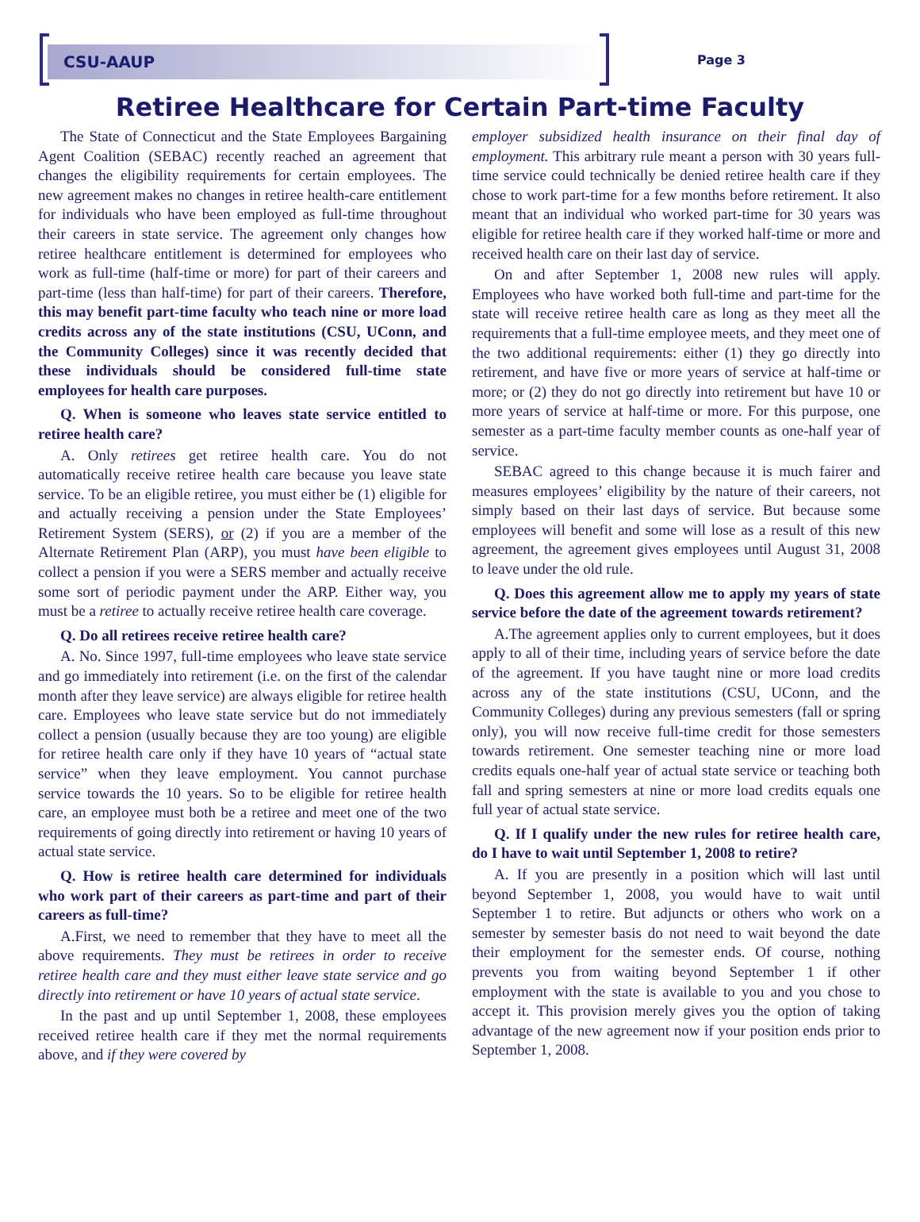CSU-AAUP Page 3
Retiree Healthcare for Certain Part-time Faculty
The State of Connecticut and the State Employees Bargaining Agent Coalition (SEBAC) recently reached an agreement that changes the eligibility requirements for certain employees. The new agreement makes no changes in retiree health-care entitlement for individuals who have been employed as full-time throughout their careers in state service. The agreement only changes how retiree healthcare entitlement is determined for employees who work as full-time (half-time or more) for part of their careers and part-time (less than half-time) for part of their careers. Therefore, this may benefit part-time faculty who teach nine or more load credits across any of the state institutions (CSU, UConn, and the Community Colleges) since it was recently decided that these individuals should be considered full-time state employees for health care purposes.
Q. When is someone who leaves state service entitled to retiree health care?
A. Only retirees get retiree health care. You do not automatically receive retiree health care because you leave state service. To be an eligible retiree, you must either be (1) eligible for and actually receiving a pension under the State Employees’ Retirement System (SERS), or (2) if you are a member of the Alternate Retirement Plan (ARP), you must have been eligible to collect a pension if you were a SERS member and actually receive some sort of periodic payment under the ARP. Either way, you must be a retiree to actually receive retiree health care coverage.
Q. Do all retirees receive retiree health care?
A. No. Since 1997, full-time employees who leave state service and go immediately into retirement (i.e. on the first of the calendar month after they leave service) are always eligible for retiree health care. Employees who leave state service but do not immediately collect a pension (usually because they are too young) are eligible for retiree health care only if they have 10 years of “actual state service” when they leave employment. You cannot purchase service towards the 10 years. So to be eligible for retiree health care, an employee must both be a retiree and meet one of the two requirements of going directly into retirement or having 10 years of actual state service.
Q. How is retiree health care determined for individuals who work part of their careers as part-time and part of their careers as full-time?
A.First, we need to remember that they have to meet all the above requirements. They must be retirees in order to receive retiree health care and they must either leave state service and go directly into retirement or have 10 years of actual state service.
In the past and up until September 1, 2008, these employees received retiree health care if they met the normal requirements above, and if they were covered by
employer subsidized health insurance on their final day of employment. This arbitrary rule meant a person with 30 years full-time service could technically be denied retiree health care if they chose to work part-time for a few months before retirement. It also meant that an individual who worked part-time for 30 years was eligible for retiree health care if they worked half-time or more and received health care on their last day of service.
On and after September 1, 2008 new rules will apply. Employees who have worked both full-time and part-time for the state will receive retiree health care as long as they meet all the requirements that a full-time employee meets, and they meet one of the two additional requirements: either (1) they go directly into retirement, and have five or more years of service at half-time or more; or (2) they do not go directly into retirement but have 10 or more years of service at half-time or more. For this purpose, one semester as a part-time faculty member counts as one-half year of service.
SEBAC agreed to this change because it is much fairer and measures employees’ eligibility by the nature of their careers, not simply based on their last days of service. But because some employees will benefit and some will lose as a result of this new agreement, the agreement gives employees until August 31, 2008 to leave under the old rule.
Q. Does this agreement allow me to apply my years of state service before the date of the agreement towards retirement?
A.The agreement applies only to current employees, but it does apply to all of their time, including years of service before the date of the agreement. If you have taught nine or more load credits across any of the state institutions (CSU, UConn, and the Community Colleges) during any previous semesters (fall or spring only), you will now receive full-time credit for those semesters towards retirement. One semester teaching nine or more load credits equals one-half year of actual state service or teaching both fall and spring semesters at nine or more load credits equals one full year of actual state service.
Q. If I qualify under the new rules for retiree health care, do I have to wait until September 1, 2008 to retire?
A. If you are presently in a position which will last until beyond September 1, 2008, you would have to wait until September 1 to retire. But adjuncts or others who work on a semester by semester basis do not need to wait beyond the date their employment for the semester ends. Of course, nothing prevents you from waiting beyond September 1 if other employment with the state is available to you and you chose to accept it. This provision merely gives you the option of taking advantage of the new agreement now if your position ends prior to September 1, 2008.